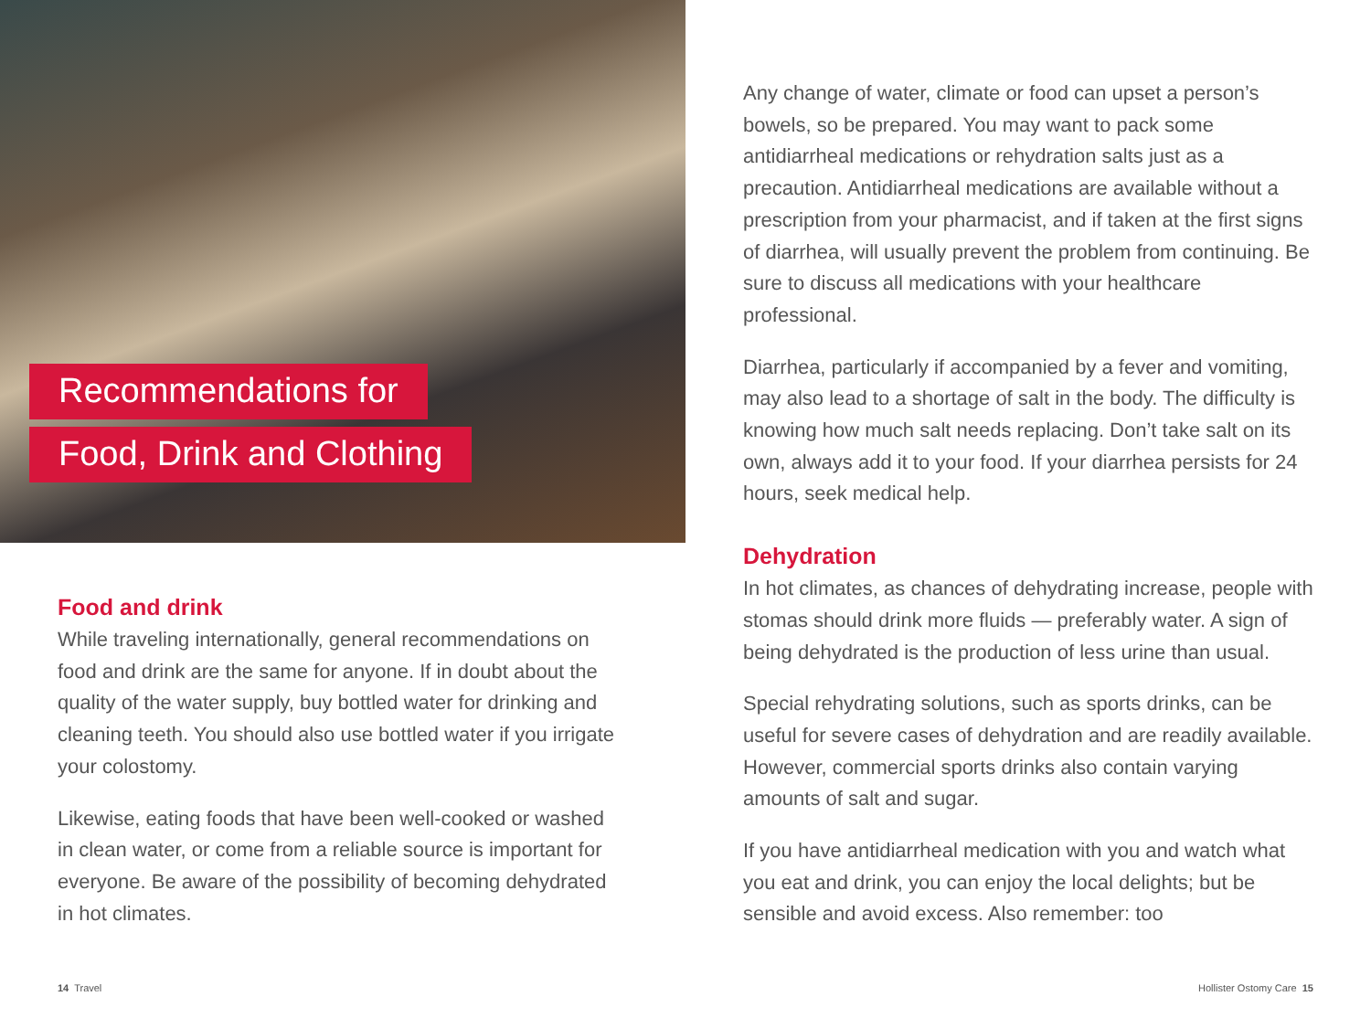Recommendations for
Food, Drink and Clothing
Food and drink
While traveling internationally, general recommendations on food and drink are the same for anyone. If in doubt about the quality of the water supply, buy bottled water for drinking and cleaning teeth. You should also use bottled water if you irrigate your colostomy.
Likewise, eating foods that have been well-cooked or washed in clean water, or come from a reliable source is important for everyone. Be aware of the possibility of becoming dehydrated in hot climates.
Any change of water, climate or food can upset a person’s bowels, so be prepared. You may want to pack some antidiarrheal medications or rehydration salts just as a precaution. Antidiarrheal medications are available without a prescription from your pharmacist, and if taken at the first signs of diarrhea, will usually prevent the problem from continuing. Be sure to discuss all medications with your healthcare professional.
Diarrhea, particularly if accompanied by a fever and vomiting, may also lead to a shortage of salt in the body. The difficulty is knowing how much salt needs replacing. Don’t take salt on its own, always add it to your food. If your diarrhea persists for 24 hours, seek medical help.
Dehydration
In hot climates, as chances of dehydrating increase, people with stomas should drink more fluids — preferably water. A sign of being dehydrated is the production of less urine than usual.
Special rehydrating solutions, such as sports drinks, can be useful for severe cases of dehydration and are readily available. However, commercial sports drinks also contain varying amounts of salt and sugar.
If you have antidiarrheal medication with you and watch what you eat and drink, you can enjoy the local delights; but be sensible and avoid excess. Also remember: too
14 Travel Hollister Ostomy Care 15